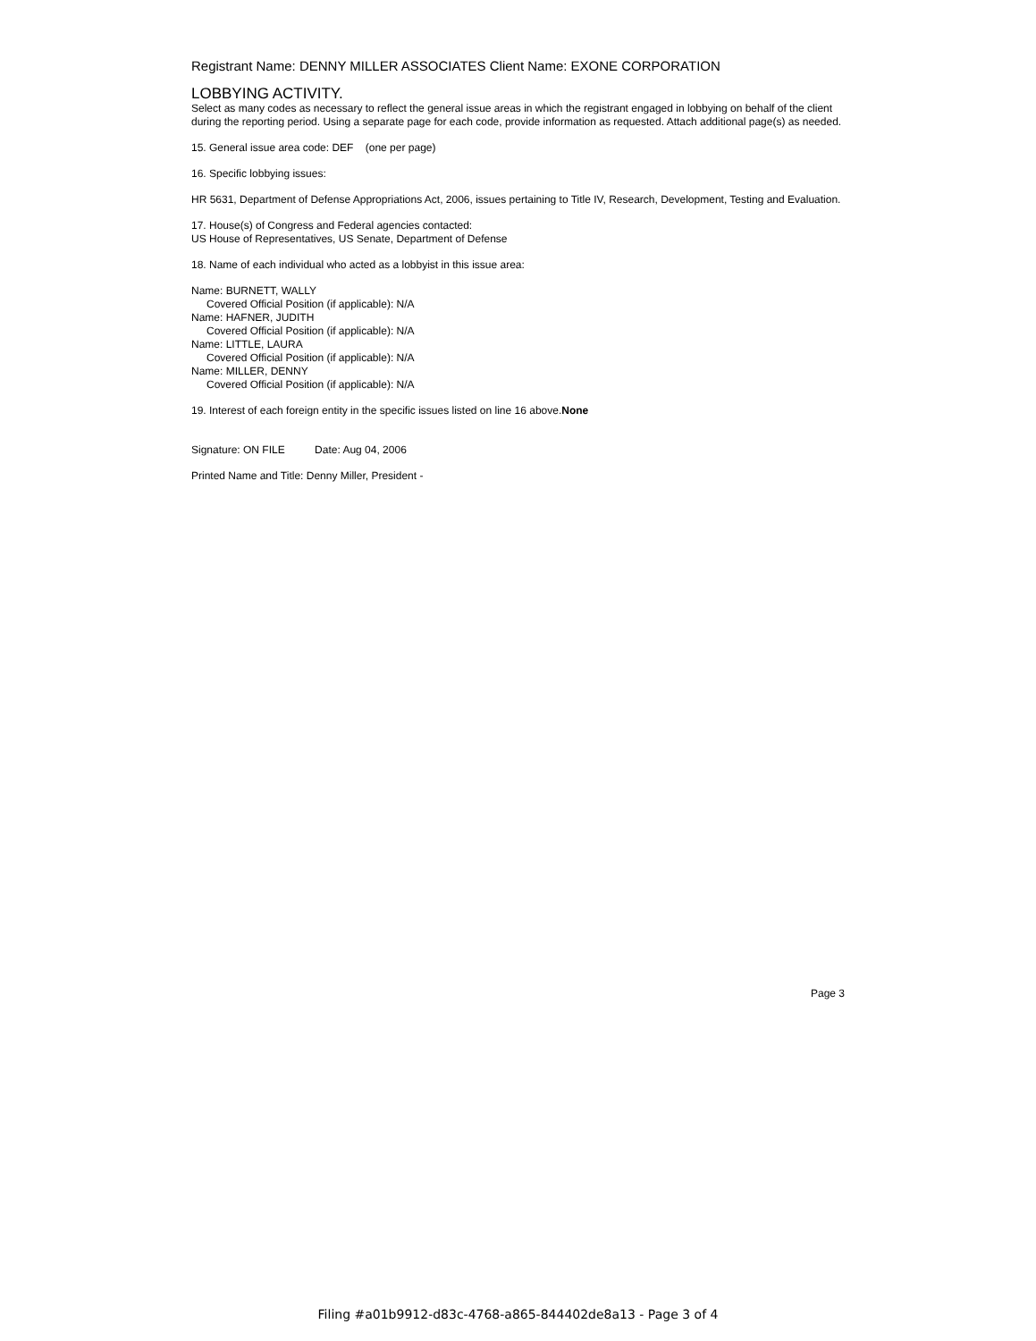Registrant Name: DENNY MILLER ASSOCIATES Client Name: EXONE CORPORATION
LOBBYING ACTIVITY.
Select as many codes as necessary to reflect the general issue areas in which the registrant engaged in lobbying on behalf of the client during the reporting period. Using a separate page for each code, provide information as requested. Attach additional page(s) as needed.
15. General issue area code: DEF (one per page)
16. Specific lobbying issues:
HR 5631, Department of Defense Appropriations Act, 2006, issues pertaining to Title IV, Research, Development, Testing and Evaluation.
17. House(s) of Congress and Federal agencies contacted:
US House of Representatives, US Senate, Department of Defense
18. Name of each individual who acted as a lobbyist in this issue area:
Name: BURNETT, WALLY
Covered Official Position (if applicable): N/A
Name: HAFNER, JUDITH
Covered Official Position (if applicable): N/A
Name: LITTLE, LAURA
Covered Official Position (if applicable): N/A
Name: MILLER, DENNY
Covered Official Position (if applicable): N/A
19. Interest of each foreign entity in the specific issues listed on line 16 above.None
Signature: ON FILE Date: Aug 04, 2006
Printed Name and Title: Denny Miller, President -
Page 3
Filing #a01b9912-d83c-4768-a865-844402de8a13 - Page 3 of 4